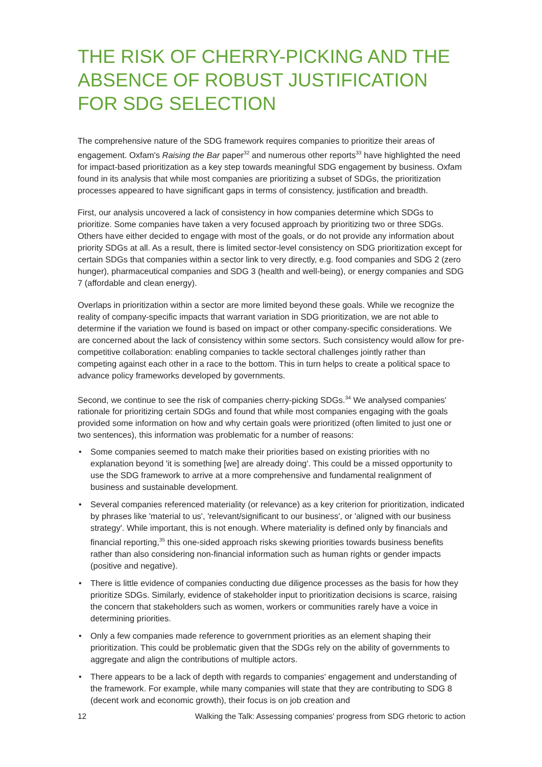THE RISK OF CHERRY-PICKING AND THE ABSENCE OF ROBUST JUSTIFICATION FOR SDG SELECTION
The comprehensive nature of the SDG framework requires companies to prioritize their areas of engagement. Oxfam's Raising the Bar paper<sup>32</sup> and numerous other reports<sup>33</sup> have highlighted the need for impact-based prioritization as a key step towards meaningful SDG engagement by business. Oxfam found in its analysis that while most companies are prioritizing a subset of SDGs, the prioritization processes appeared to have significant gaps in terms of consistency, justification and breadth.
First, our analysis uncovered a lack of consistency in how companies determine which SDGs to prioritize. Some companies have taken a very focused approach by prioritizing two or three SDGs. Others have either decided to engage with most of the goals, or do not provide any information about priority SDGs at all. As a result, there is limited sector-level consistency on SDG prioritization except for certain SDGs that companies within a sector link to very directly, e.g. food companies and SDG 2 (zero hunger), pharmaceutical companies and SDG 3 (health and well-being), or energy companies and SDG 7 (affordable and clean energy).
Overlaps in prioritization within a sector are more limited beyond these goals. While we recognize the reality of company-specific impacts that warrant variation in SDG prioritization, we are not able to determine if the variation we found is based on impact or other company-specific considerations. We are concerned about the lack of consistency within some sectors. Such consistency would allow for pre-competitive collaboration: enabling companies to tackle sectoral challenges jointly rather than competing against each other in a race to the bottom. This in turn helps to create a political space to advance policy frameworks developed by governments.
Second, we continue to see the risk of companies cherry-picking SDGs.<sup>34</sup> We analysed companies' rationale for prioritizing certain SDGs and found that while most companies engaging with the goals provided some information on how and why certain goals were prioritized (often limited to just one or two sentences), this information was problematic for a number of reasons:
• Some companies seemed to match make their priorities based on existing priorities with no explanation beyond 'it is something [we] are already doing'. This could be a missed opportunity to use the SDG framework to arrive at a more comprehensive and fundamental realignment of business and sustainable development.
• Several companies referenced materiality (or relevance) as a key criterion for prioritization, indicated by phrases like 'material to us', 'relevant/significant to our business', or 'aligned with our business strategy'. While important, this is not enough. Where materiality is defined only by financials and financial reporting,<sup>35</sup> this one-sided approach risks skewing priorities towards business benefits rather than also considering non-financial information such as human rights or gender impacts (positive and negative).
• There is little evidence of companies conducting due diligence processes as the basis for how they prioritize SDGs. Similarly, evidence of stakeholder input to prioritization decisions is scarce, raising the concern that stakeholders such as women, workers or communities rarely have a voice in determining priorities.
• Only a few companies made reference to government priorities as an element shaping their prioritization. This could be problematic given that the SDGs rely on the ability of governments to aggregate and align the contributions of multiple actors.
• There appears to be a lack of depth with regards to companies' engagement and understanding of the framework. For example, while many companies will state that they are contributing to SDG 8 (decent work and economic growth), their focus is on job creation and
12 Walking the Talk: Assessing companies' progress from SDG rhetoric to action